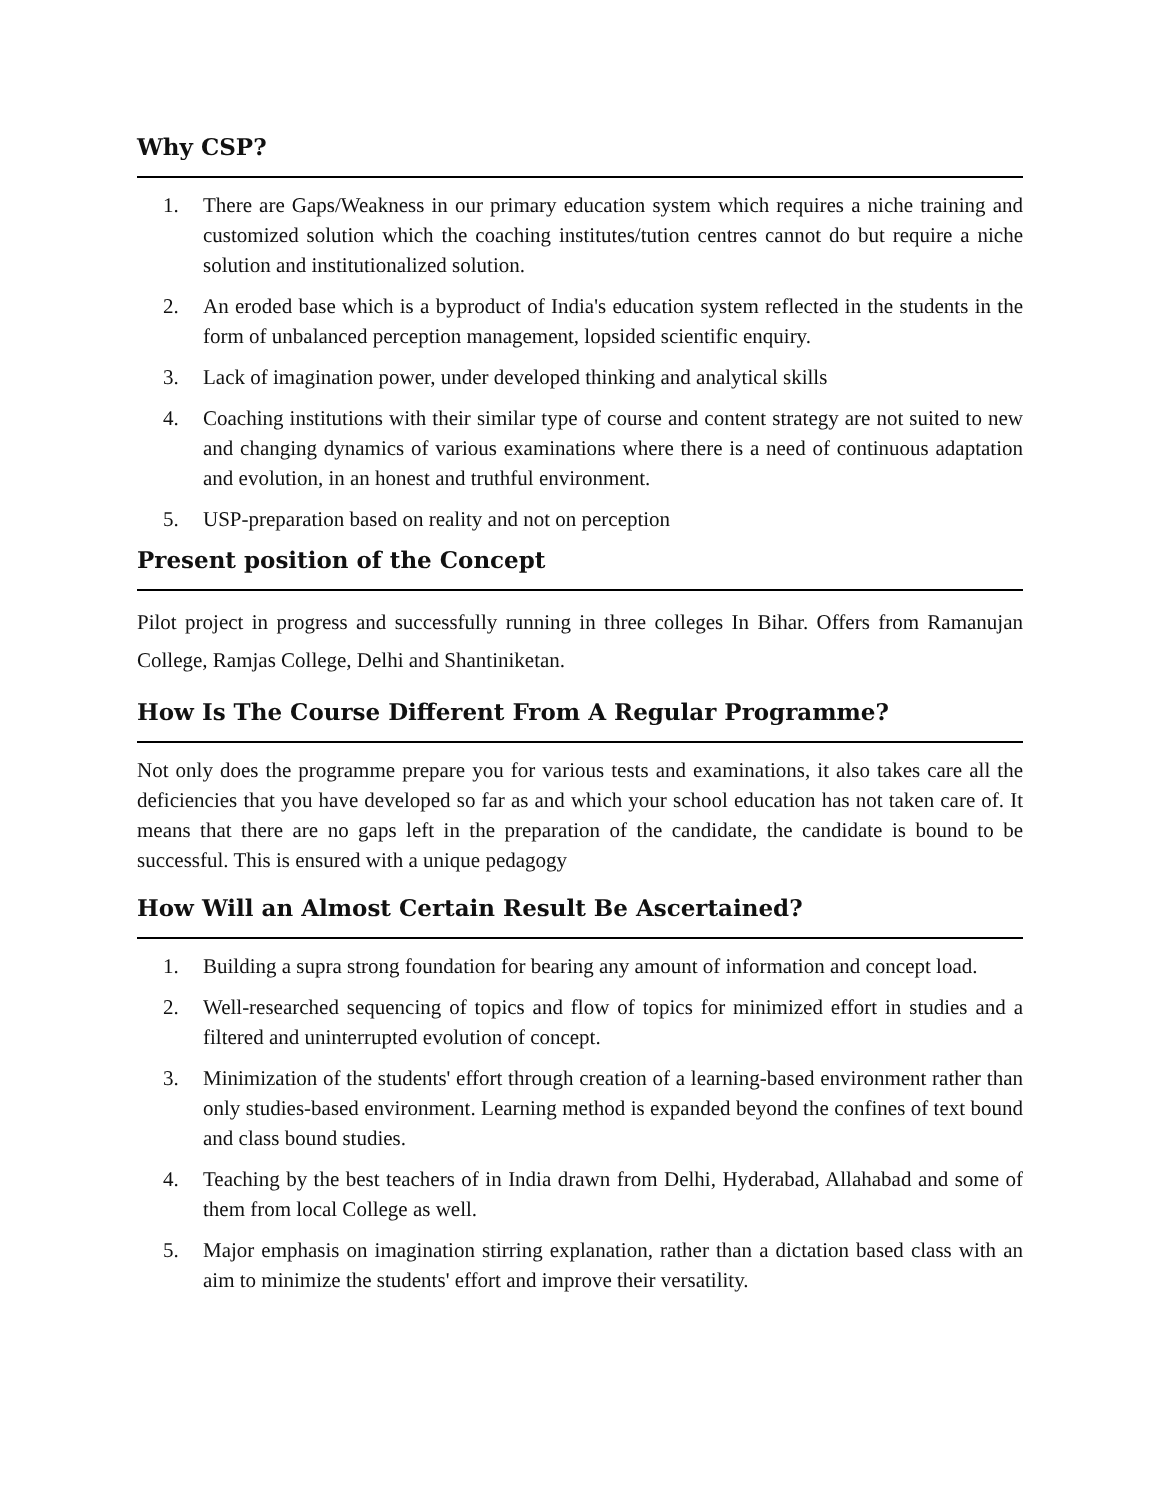Why CSP?
1. There are Gaps/Weakness in our primary education system which requires a niche training and customized solution which the coaching institutes/tution centres cannot do but require a niche solution and institutionalized solution.
2. An eroded base which is a byproduct of India's education system reflected in the students in the form of unbalanced perception management, lopsided scientific enquiry.
3. Lack of imagination power, under developed thinking and analytical skills
4. Coaching institutions with their similar type of course and content strategy are not suited to new and changing dynamics of various examinations where there is a need of continuous adaptation and evolution, in an honest and truthful environment.
5. USP-preparation based on reality and not on perception
Present position of the Concept
Pilot project in progress and successfully running in three colleges In Bihar. Offers from Ramanujan College, Ramjas College, Delhi and Shantiniketan.
How Is The Course Different From A Regular Programme?
Not only does the programme prepare you for various tests and examinations, it also takes care all the deficiencies that you have developed so far as and which your school education has not taken care of. It means that there are no gaps left in the preparation of the candidate, the candidate is bound to be successful. This is ensured with a unique pedagogy
How Will an Almost Certain Result Be Ascertained?
1. Building a supra strong foundation for bearing any amount of information and concept load.
2. Well-researched sequencing of topics and flow of topics for minimized effort in studies and a filtered and uninterrupted evolution of concept.
3. Minimization of the students' effort through creation of a learning-based environment rather than only studies-based environment. Learning method is expanded beyond the confines of text bound and class bound studies.
4. Teaching by the best teachers of in India drawn from Delhi, Hyderabad, Allahabad and some of them from local College as well.
5. Major emphasis on imagination stirring explanation, rather than a dictation based class with an aim to minimize the students' effort and improve their versatility.